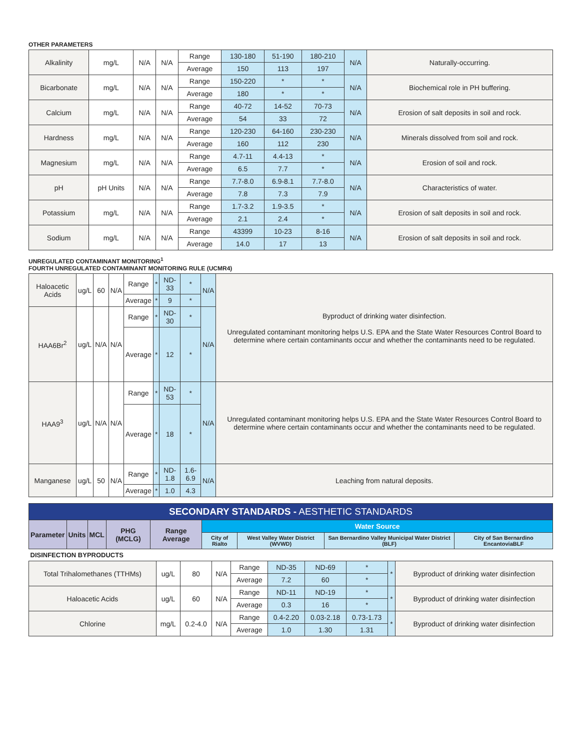OTHER PARAMETERS
| Alkalinity | mg/L | N/A | N/A | Range | 130-180 | 51-190 | 180-210 | N/A | Naturally-occurring. |
| | | | | Average | 150 | 113 | 197 | | |
| Bicarbonate | mg/L | N/A | N/A | Range | 150-220 | * | * | N/A | Biochemical role in PH buffering. |
| | | | | Average | 180 | * | * | | |
| Calcium | mg/L | N/A | N/A | Range | 40-72 | 14-52 | 70-73 | N/A | Erosion of salt deposits in soil and rock. |
| | | | | Average | 54 | 33 | 72 | | |
| Hardness | mg/L | N/A | N/A | Range | 120-230 | 64-160 | 230-230 | N/A | Minerals dissolved from soil and rock. |
| | | | | Average | 160 | 112 | 230 | | |
| Magnesium | mg/L | N/A | N/A | Range | 4.7-11 | 4.4-13 | * | N/A | Erosion of soil and rock. |
| | | | | Average | 6.5 | 7.7 | * | | |
| pH | pH Units | N/A | N/A | Range | 7.7-8.0 | 6.9-8.1 | 7.7-8.0 | N/A | Characteristics of water. |
| | | | | Average | 7.8 | 7.3 | 7.9 | | |
| Potassium | mg/L | N/A | N/A | Range | 1.7-3.2 | 1.9-3.5 | * | N/A | Erosion of salt deposits in soil and rock. |
| | | | | Average | 2.1 | 2.4 | * | | |
| Sodium | mg/L | N/A | N/A | Range | 43399 | 10-23 | 8-16 | N/A | Erosion of salt deposits in soil and rock. |
| | | | | Average | 14.0 | 17 | 13 | | |
UNREGULATED CONTAMINANT MONITORING<sup>1</sup>
FOURTH UNREGULATED CONTAMINANT MONITORING RULE (UCMR4)
| Haloacetic Acids | ug/L | 60 | N/A | Range | * | ND-33 | * | N/A | Byproduct of drinking water disinfection. Unregulated contaminant monitoring helps U.S. EPA and the State Water Resources Control Board to determine where certain contaminants occur and whether the contaminants need to be regulated. |
| | | | | Average | * | 9 | * | | |
| HAA6Br<sup>2</sup> | ug/L | N/A | N/A | Range | * | ND-30 | * | N/A | |
| | | | | Average | * | 12 | * | | |
| HAA9<sup>3</sup> | ug/L | N/A | N/A | Range | * | ND-53 | * | N/A | Unregulated contaminant monitoring helps U.S. EPA and the State Water Resources Control Board to determine where certain contaminants occur and whether the contaminants need to be regulated. |
| | | | | Average | * | 18 | * | | |
| Manganese | ug/L | 50 | N/A | Range | * | ND-1.8 | 1.6-6.9 | N/A | Leaching from natural deposits. |
| | | | | Average | * | 1.0 | 4.3 | | |
| SECONDARY STANDARDS - AESTHETIC STANDARDS | | | | | | | | |
| --- | --- | --- | --- | --- | --- | --- | --- | --- |
| Parameter | Units | MCL | PHG (MCLG) | Range Average | Water Source | | | |
| | | | | | City of Rialto | West Valley Water District (WVWD) | San Bernardino Valley Municipal Water District (BLF) | City of San Bernardino EncantoviaBLF |
| DISINFECTION BYPRODUCTS | | | | | | | | | |
| Total Trihalomethanes (TTHMs) | ug/L | 80 | N/A | Range | ND-35 | ND-69 | * | * | Byproduct of drinking water disinfection |
| | | | | Average | 7.2 | 60 | * | | |
| Haloacetic Acids | ug/L | 60 | N/A | Range | ND-11 | ND-19 | * | * | Byproduct of drinking water disinfection |
| | | | | Average | 0.3 | 16 | * | | |
| Chlorine | mg/L | 0.2-4.0 | N/A | Range | 0.4-2.20 | 0.03-2.18 | 0.73-1.73 | * | Byproduct of drinking water disinfection |
| | | | | Average | 1.0 | 1.30 | 1.31 | | |